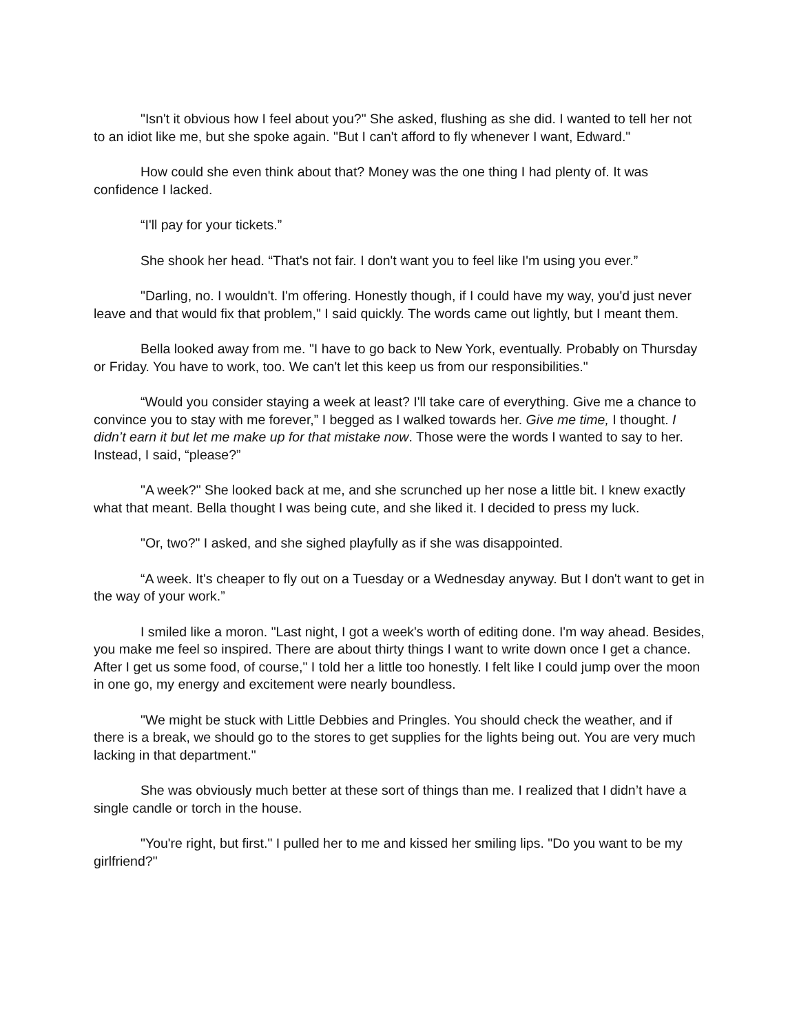"Isn't it obvious how I feel about you?" She asked, flushing as she did. I wanted to tell her not to an idiot like me, but she spoke again. "But I can't afford to fly whenever I want, Edward."
How could she even think about that? Money was the one thing I had plenty of. It was confidence I lacked.
“I'll pay for your tickets.”
She shook her head. “That's not fair. I don't want you to feel like I'm using you ever.”
"Darling, no. I wouldn't. I'm offering. Honestly though, if I could have my way, you'd just never leave and that would fix that problem," I said quickly. The words came out lightly, but I meant them.
Bella looked away from me. "I have to go back to New York, eventually. Probably on Thursday or Friday. You have to work, too. We can't let this keep us from our responsibilities."
“Would you consider staying a week at least? I'll take care of everything. Give me a chance to convince you to stay with me forever,” I begged as I walked towards her. Give me time, I thought. I didn’t earn it but let me make up for that mistake now. Those were the words I wanted to say to her. Instead, I said, “please?”
"A week?" She looked back at me, and she scrunched up her nose a little bit. I knew exactly what that meant. Bella thought I was being cute, and she liked it. I decided to press my luck.
"Or, two?" I asked, and she sighed playfully as if she was disappointed.
“A week. It's cheaper to fly out on a Tuesday or a Wednesday anyway. But I don't want to get in the way of your work.”
I smiled like a moron. "Last night, I got a week's worth of editing done. I'm way ahead. Besides, you make me feel so inspired. There are about thirty things I want to write down once I get a chance. After I get us some food, of course," I told her a little too honestly. I felt like I could jump over the moon in one go, my energy and excitement were nearly boundless.
"We might be stuck with Little Debbies and Pringles. You should check the weather, and if there is a break, we should go to the stores to get supplies for the lights being out. You are very much lacking in that department."
She was obviously much better at these sort of things than me. I realized that I didn’t have a single candle or torch in the house.
"You're right, but first." I pulled her to me and kissed her smiling lips. "Do you want to be my girlfriend?"